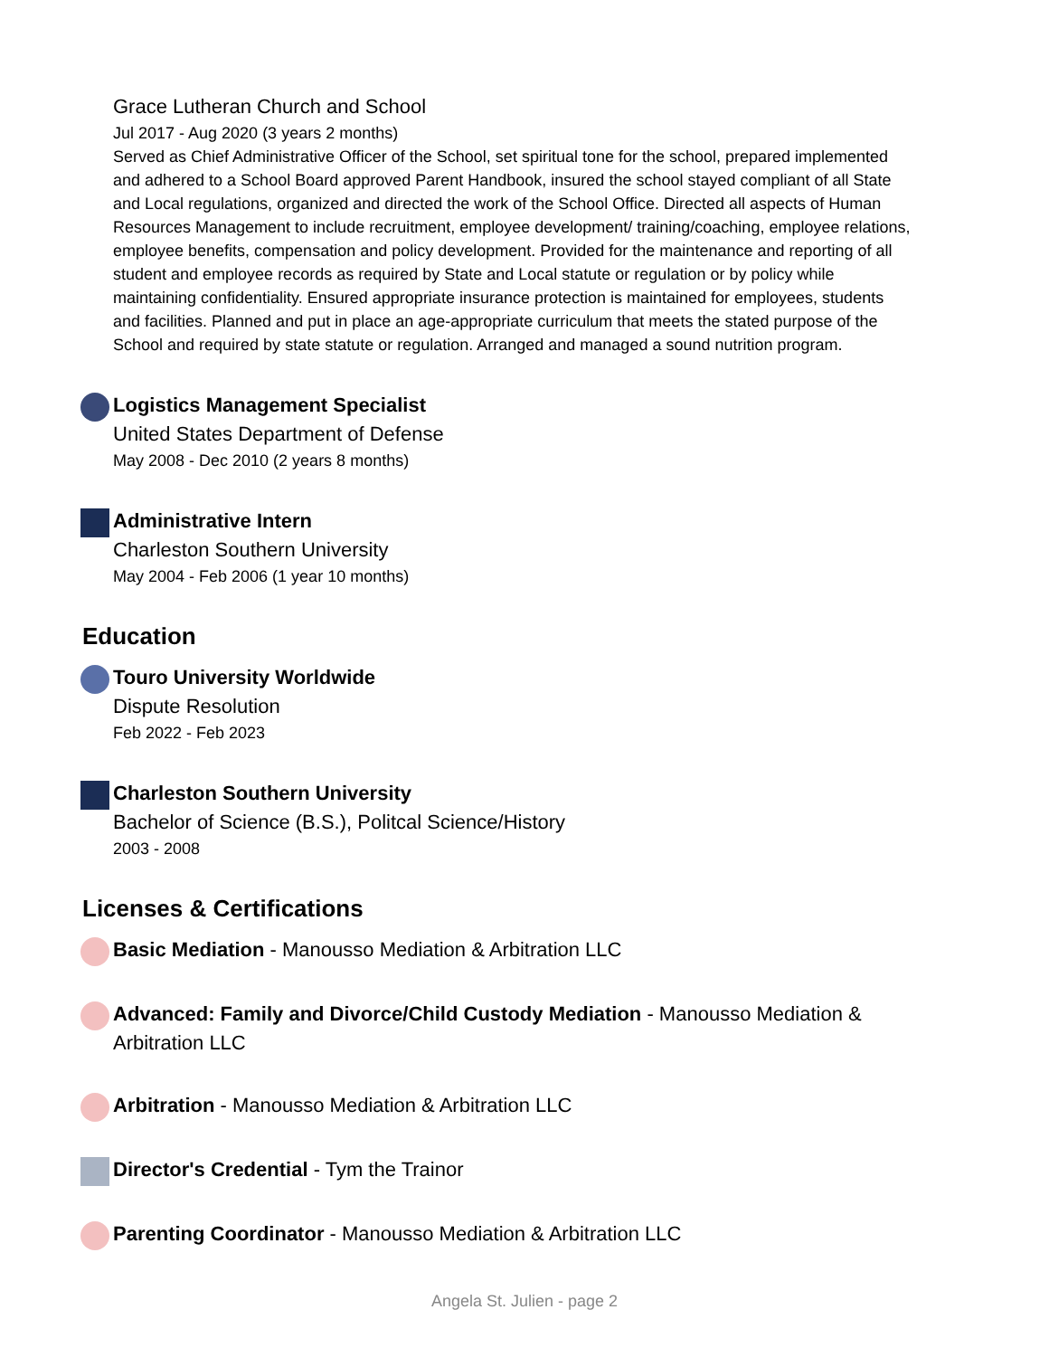Grace Lutheran Church and School
Jul 2017 - Aug 2020 (3 years 2 months)
Served as Chief Administrative Officer of the School, set spiritual tone for the school, prepared implemented and adhered to a School Board approved Parent Handbook, insured the school stayed compliant of all State and Local regulations, organized and directed the work of the School Office. Directed all aspects of Human Resources Management to include recruitment, employee development/ training/coaching, employee relations, employee benefits, compensation and policy development. Provided for the maintenance and reporting of all student and employee records as required by State and Local statute or regulation or by policy while maintaining confidentiality. Ensured appropriate insurance protection is maintained for employees, students and facilities. Planned and put in place an age-appropriate curriculum that meets the stated purpose of the School and required by state statute or regulation. Arranged and managed a sound nutrition program.
Logistics Management Specialist
United States Department of Defense
May 2008 - Dec 2010 (2 years 8 months)
Administrative Intern
Charleston Southern University
May 2004 - Feb 2006 (1 year 10 months)
Education
Touro University Worldwide
Dispute Resolution
Feb 2022 - Feb 2023
Charleston Southern University
Bachelor of Science (B.S.), Politcal Science/History
2003 - 2008
Licenses & Certifications
Basic Mediation - Manousso Mediation & Arbitration LLC
Advanced: Family and Divorce/Child Custody Mediation - Manousso Mediation & Arbitration LLC
Arbitration - Manousso Mediation & Arbitration LLC
Director's Credential - Tym the Trainor
Parenting Coordinator - Manousso Mediation & Arbitration LLC
Angela St. Julien - page 2